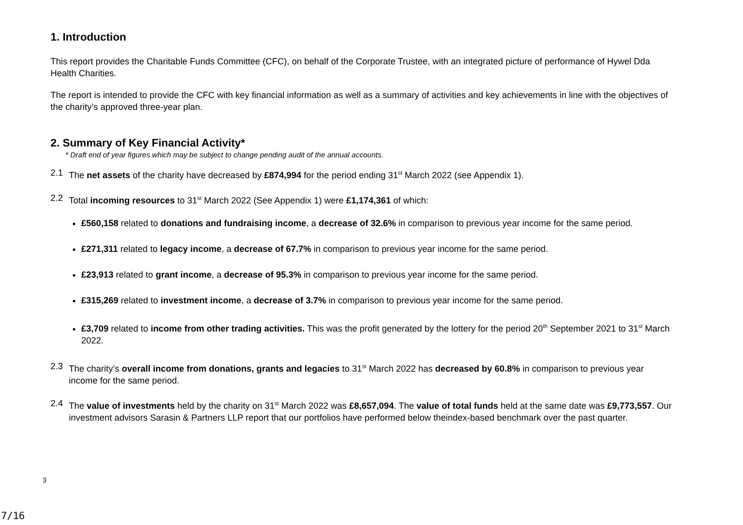1. Introduction
This report provides the Charitable Funds Committee (CFC), on behalf of the Corporate Trustee, with an integrated picture of performance of Hywel Dda Health Charities.
The report is intended to provide the CFC with key financial information as well as a summary of activities and key achievements in line with the objectives of the charity’s approved three-year plan.
2. Summary of Key Financial Activity*
* Draft end of year figures which may be subject to change pending audit of the annual accounts.
2.1 The net assets of the charity have decreased by £874,994 for the period ending 31<sup>st</sup> March 2022 (see Appendix 1).
2.2 Total incoming resources to 31<sup>st</sup> March 2022 (See Appendix 1) were £1,174,361 of which:
£560,158 related to donations and fundraising income, a decrease of 32.6% in comparison to previous year income for the same period.
£271,311 related to legacy income, a decrease of 67.7% in comparison to previous year income for the same period.
£23,913 related to grant income, a decrease of 95.3% in comparison to previous year income for the same period.
£315,269 related to investment income, a decrease of 3.7% in comparison to previous year income for the same period.
£3,709 related to income from other trading activities. This was the profit generated by the lottery for the period 20<sup>th</sup> September 2021 to 31<sup>st</sup> March 2022.
2.3 The charity’s overall income from donations, grants and legacies to 31<sup>st</sup> March 2022 has decreased by 60.8% in comparison to previous year income for the same period.
2.4 The value of investments held by the charity on 31<sup>st</sup> March 2022 was £8,657,094. The value of total funds held at the same date was £9,773,557. Our investment advisors Sarasin & Partners LLP report that our portfolios have performed below theindex-based benchmark over the past quarter.
3
7/16